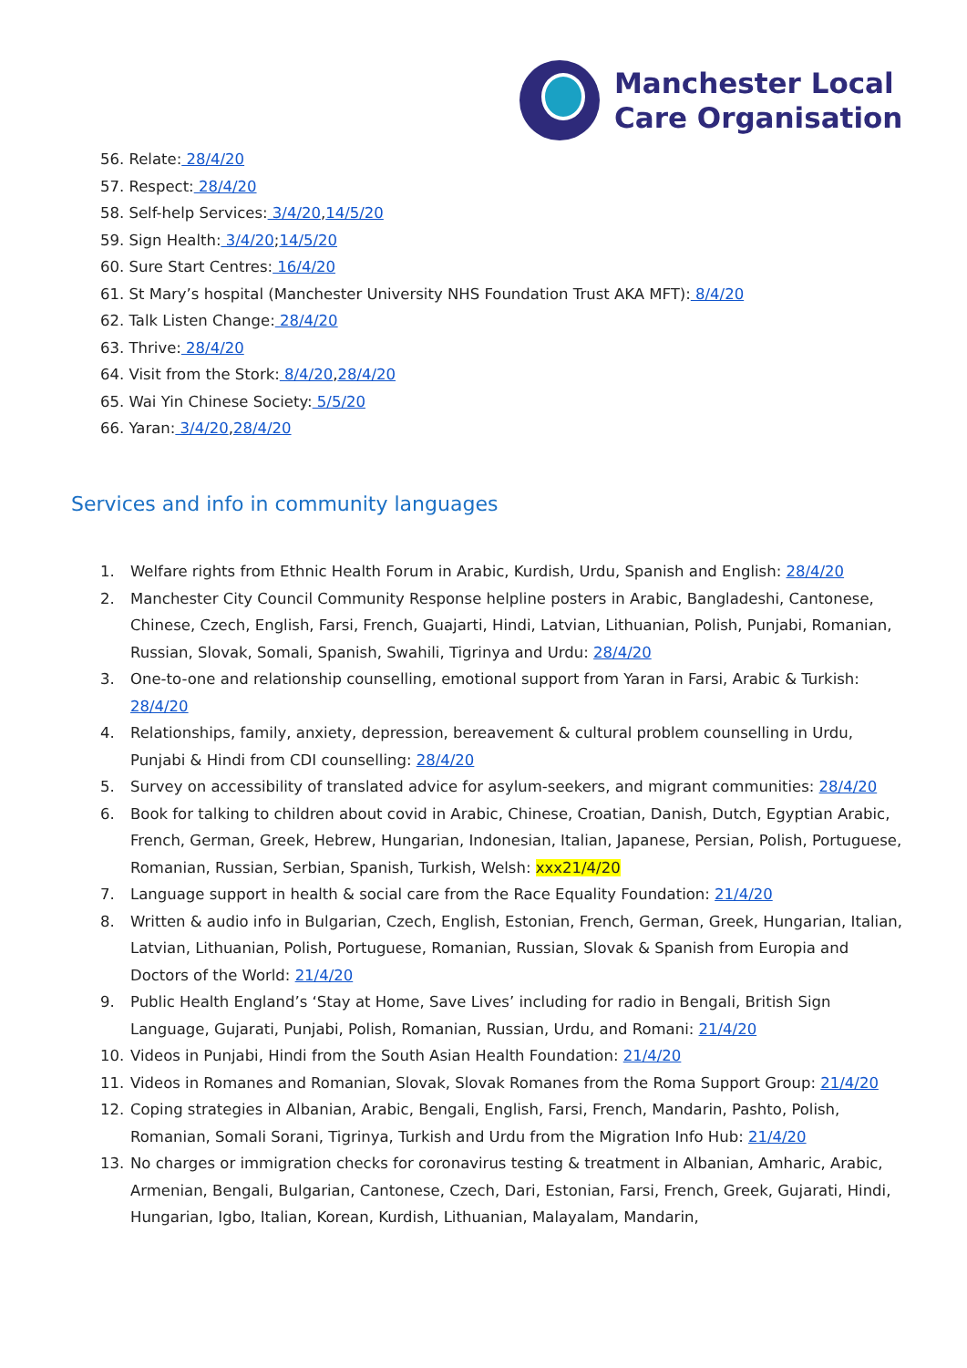Manchester Local
Care Organisation
56. Relate: 28/4/20
57. Respect: 28/4/20
58. Self-help Services: 3/4/20, 14/5/20
59. Sign Health: 3/4/20; 14/5/20
60. Sure Start Centres: 16/4/20
61. St Mary’s hospital (Manchester University NHS Foundation Trust AKA MFT): 8/4/20
62. Talk Listen Change: 28/4/20
63. Thrive: 28/4/20
64. Visit from the Stork: 8/4/20, 28/4/20
65. Wai Yin Chinese Society: 5/5/20
66. Yaran: 3/4/20, 28/4/20
Services and info in community languages
1. Welfare rights from Ethnic Health Forum in Arabic, Kurdish, Urdu, Spanish and English: 28/4/20
2. Manchester City Council Community Response helpline posters in Arabic, Bangladeshi, Cantonese, Chinese, Czech, English, Farsi, French, Guajarti, Hindi, Latvian, Lithuanian, Polish, Punjabi, Romanian, Russian, Slovak, Somali, Spanish, Swahili, Tigrinya and Urdu: 28/4/20
3. One-to-one and relationship counselling, emotional support from Yaran in Farsi, Arabic & Turkish: 28/4/20
4. Relationships, family, anxiety, depression, bereavement & cultural problem counselling in Urdu, Punjabi & Hindi from CDI counselling: 28/4/20
5. Survey on accessibility of translated advice for asylum-seekers, and migrant communities: 28/4/20
6. Book for talking to children about covid in Arabic, Chinese, Croatian, Danish, Dutch, Egyptian Arabic, French, German, Greek, Hebrew, Hungarian, Indonesian, Italian, Japanese, Persian, Polish, Portuguese, Romanian, Russian, Serbian, Spanish, Turkish, Welsh: xxx21/4/20
7. Language support in health & social care from the Race Equality Foundation: 21/4/20
8. Written & audio info in Bulgarian, Czech, English, Estonian, French, German, Greek, Hungarian, Italian, Latvian, Lithuanian, Polish, Portuguese, Romanian, Russian, Slovak & Spanish from Europia and Doctors of the World: 21/4/20
9. Public Health England’s ‘Stay at Home, Save Lives’ including for radio in Bengali, British Sign Language, Gujarati, Punjabi, Polish, Romanian, Russian, Urdu, and Romani: 21/4/20
10. Videos in Punjabi, Hindi from the South Asian Health Foundation: 21/4/20
11. Videos in Romanes and Romanian, Slovak, Slovak Romanes from the Roma Support Group: 21/4/20
12. Coping strategies in Albanian, Arabic, Bengali, English, Farsi, French, Mandarin, Pashto, Polish, Romanian, Somali Sorani, Tigrinya, Turkish and Urdu from the Migration Info Hub: 21/4/20
13. No charges or immigration checks for coronavirus testing & treatment in Albanian, Amharic, Arabic, Armenian, Bengali, Bulgarian, Cantonese, Czech, Dari, Estonian, Farsi, French, Greek, Gujarati, Hindi, Hungarian, Igbo, Italian, Korean, Kurdish, Lithuanian, Malayalam, Mandarin,